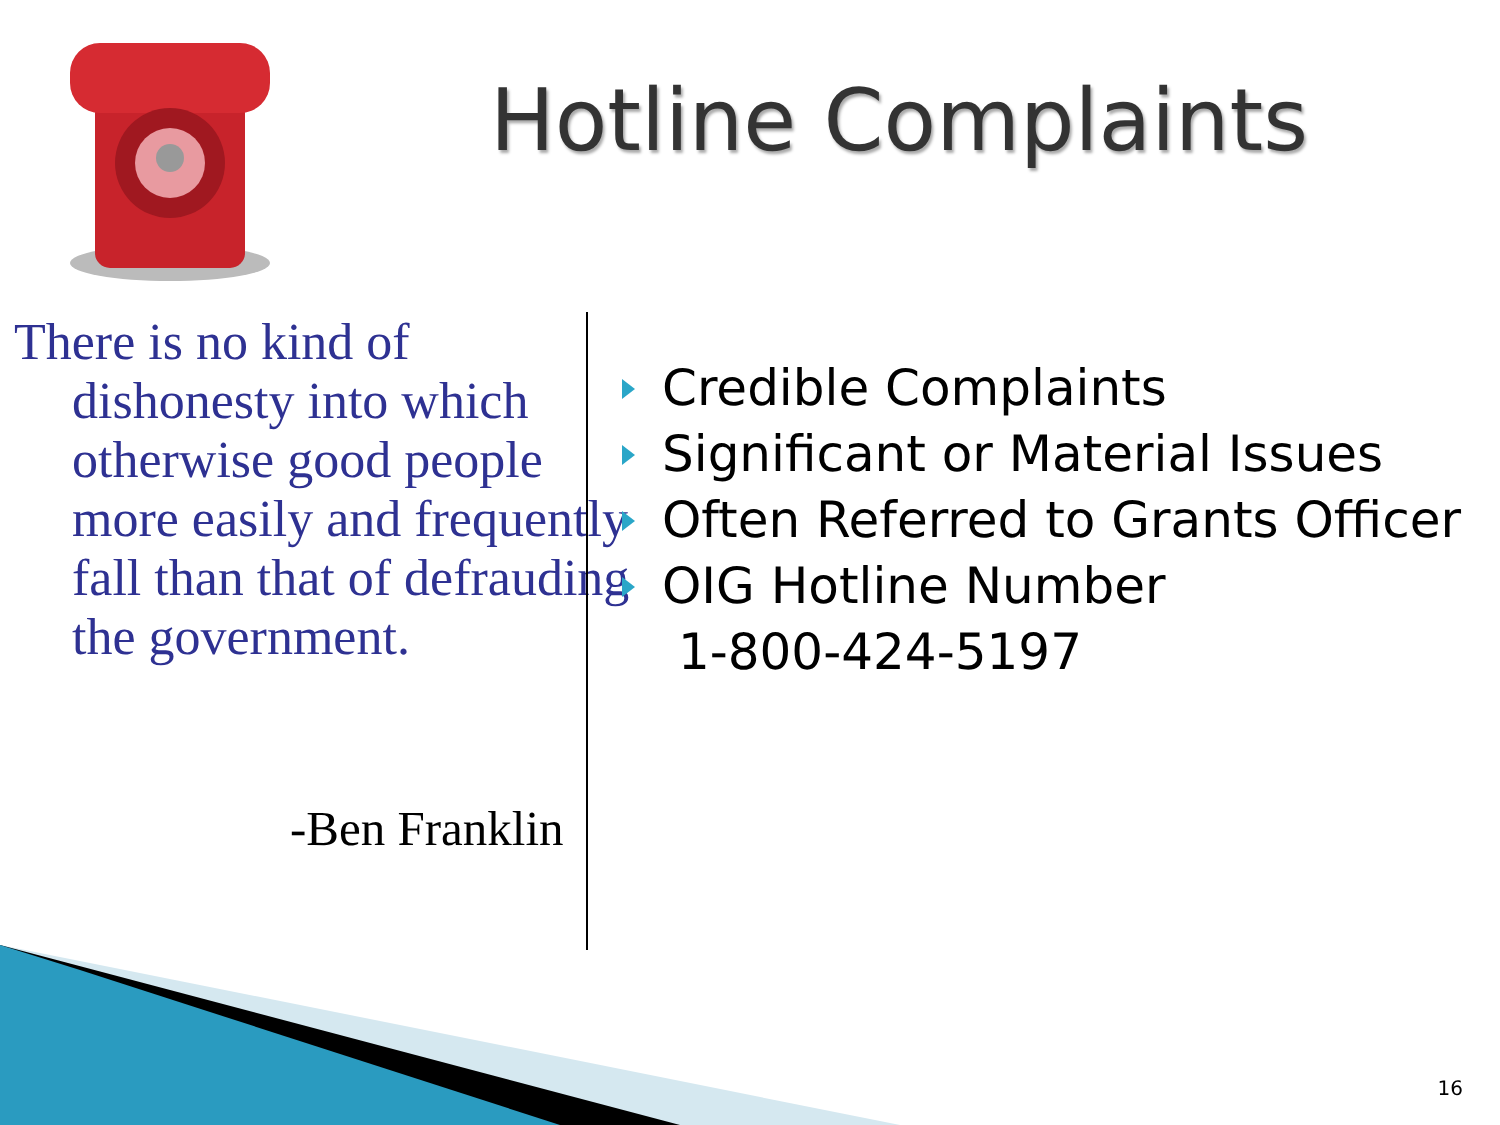Hotline Complaints
There is no kind of dishonesty into which otherwise good people more easily and frequently fall than that of defrauding the government.
-Ben Franklin
Credible Complaints
Significant or Material Issues
Often Referred to Grants Officer
OIG Hotline Number
1-800-424-5197
16